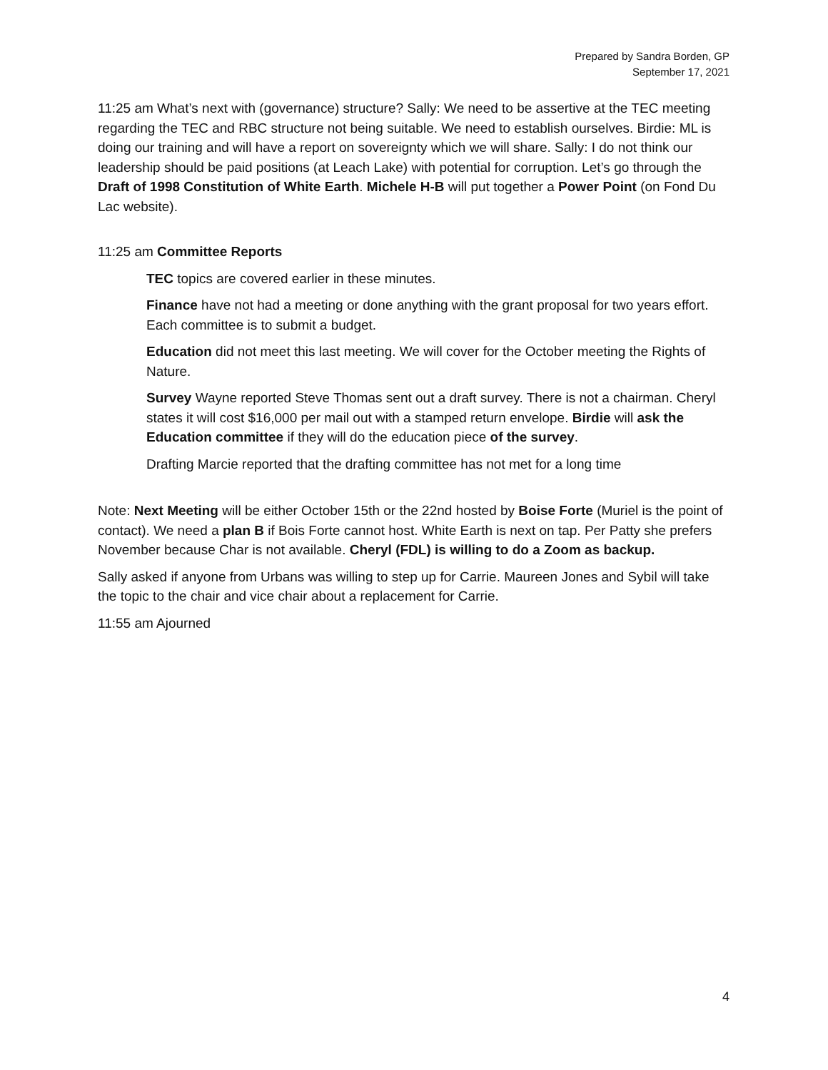Prepared by Sandra Borden, GP
September 17, 2021
11:25 am What’s next with (governance) structure? Sally: We need to be assertive at the TEC meeting regarding the TEC and RBC structure not being suitable. We need to establish ourselves. Birdie: ML is doing our training and will have a report on sovereignty which we will share. Sally: I do not think our leadership should be paid positions (at Leach Lake) with potential for corruption. Let’s go through the Draft of 1998 Constitution of White Earth. Michele H-B will put together a Power Point (on Fond Du Lac website).
11:25 am Committee Reports
TEC topics are covered earlier in these minutes.
Finance have not had a meeting or done anything with the grant proposal for two years effort. Each committee is to submit a budget.
Education did not meet this last meeting. We will cover for the October meeting the Rights of Nature.
Survey Wayne reported Steve Thomas sent out a draft survey. There is not a chairman. Cheryl states it will cost $16,000 per mail out with a stamped return envelope. Birdie will ask the Education committee if they will do the education piece of the survey.
Drafting Marcie reported that the drafting committee has not met for a long time
Note: Next Meeting will be either October 15th or the 22nd hosted by Boise Forte (Muriel is the point of contact). We need a plan B if Bois Forte cannot host. White Earth is next on tap. Per Patty she prefers November because Char is not available. Cheryl (FDL) is willing to do a Zoom as backup.
Sally asked if anyone from Urbans was willing to step up for Carrie. Maureen Jones and Sybil will take the topic to the chair and vice chair about a replacement for Carrie.
11:55 am Ajourned
4